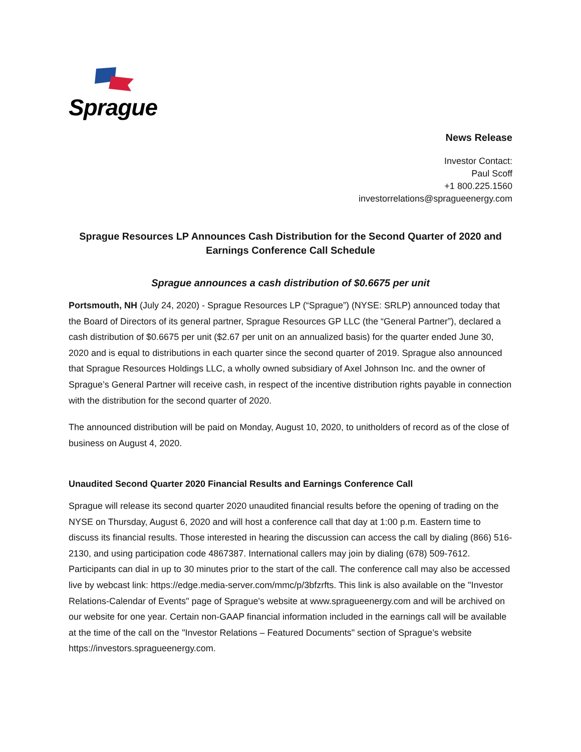Sprague
News Release
Investor Contact:
Paul Scoff
+1 800.225.1560
investorrelations@spragueenergy.com
Sprague Resources LP Announces Cash Distribution for the Second Quarter of 2020 and Earnings Conference Call Schedule
Sprague announces a cash distribution of $0.6675 per unit
Portsmouth, NH (July 24, 2020) - Sprague Resources LP (“Sprague”) (NYSE: SRLP) announced today that the Board of Directors of its general partner, Sprague Resources GP LLC (the “General Partner”), declared a cash distribution of $0.6675 per unit ($2.67 per unit on an annualized basis) for the quarter ended June 30, 2020 and is equal to distributions in each quarter since the second quarter of 2019. Sprague also announced that Sprague Resources Holdings LLC, a wholly owned subsidiary of Axel Johnson Inc. and the owner of Sprague’s General Partner will receive cash, in respect of the incentive distribution rights payable in connection with the distribution for the second quarter of 2020.
The announced distribution will be paid on Monday, August 10, 2020, to unitholders of record as of the close of business on August 4, 2020.
Unaudited Second Quarter 2020 Financial Results and Earnings Conference Call
Sprague will release its second quarter 2020 unaudited financial results before the opening of trading on the NYSE on Thursday, August 6, 2020 and will host a conference call that day at 1:00 p.m. Eastern time to discuss its financial results. Those interested in hearing the discussion can access the call by dialing (866) 516-2130, and using participation code 4867387. International callers may join by dialing (678) 509-7612. Participants can dial in up to 30 minutes prior to the start of the call. The conference call may also be accessed live by webcast link: https://edge.media-server.com/mmc/p/3bfzrfts. This link is also available on the "Investor Relations-Calendar of Events" page of Sprague's website at www.spragueenergy.com and will be archived on our website for one year. Certain non-GAAP financial information included in the earnings call will be available at the time of the call on the "Investor Relations – Featured Documents" section of Sprague’s website https://investors.spragueenergy.com.